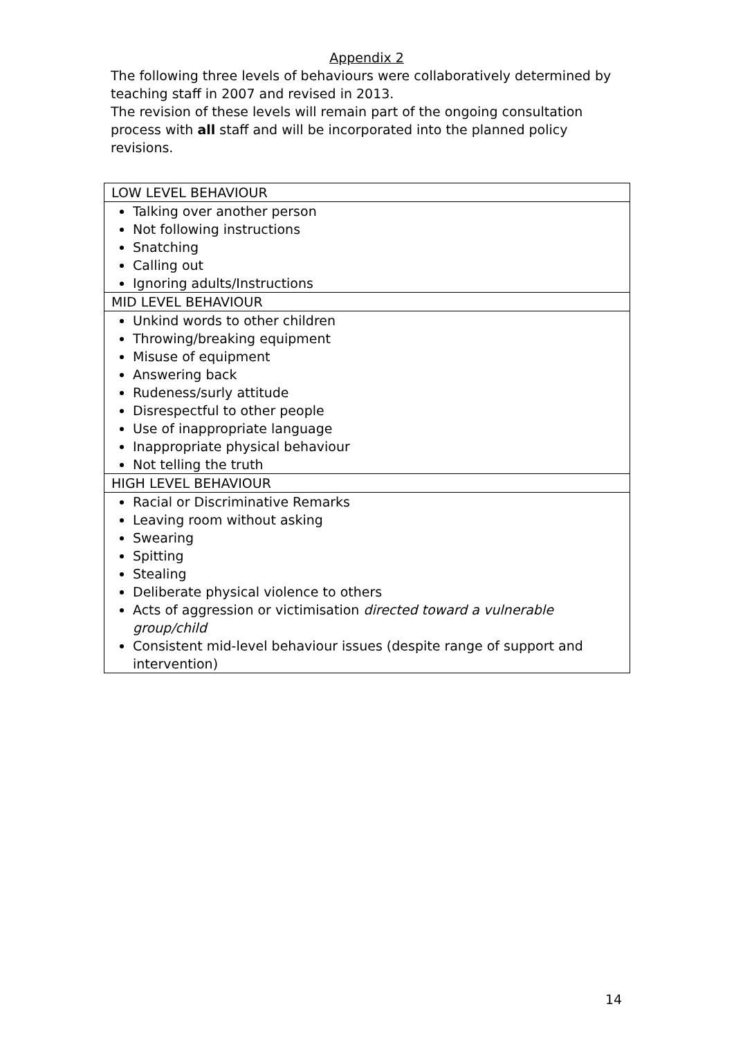Appendix 2
The following three levels of behaviours were collaboratively determined by teaching staff in 2007 and revised in 2013.
The revision of these levels will remain part of the ongoing consultation process with all staff and will be incorporated into the planned policy revisions.
| LOW LEVEL BEHAVIOUR |
| Talking over another person Not following instructions Snatching Calling out Ignoring adults/Instructions |
| MID LEVEL BEHAVIOUR |
| Unkind words to other children Throwing/breaking equipment Misuse of equipment Answering back Rudeness/surly attitude Disrespectful to other people Use of inappropriate language Inappropriate physical behaviour Not telling the truth |
| HIGH LEVEL BEHAVIOUR |
| Racial or Discriminative Remarks Leaving room without asking Swearing Spitting Stealing Deliberate physical violence to others Acts of aggression or victimisation directed toward a vulnerable group/child Consistent mid-level behaviour issues (despite range of support and intervention) |
14